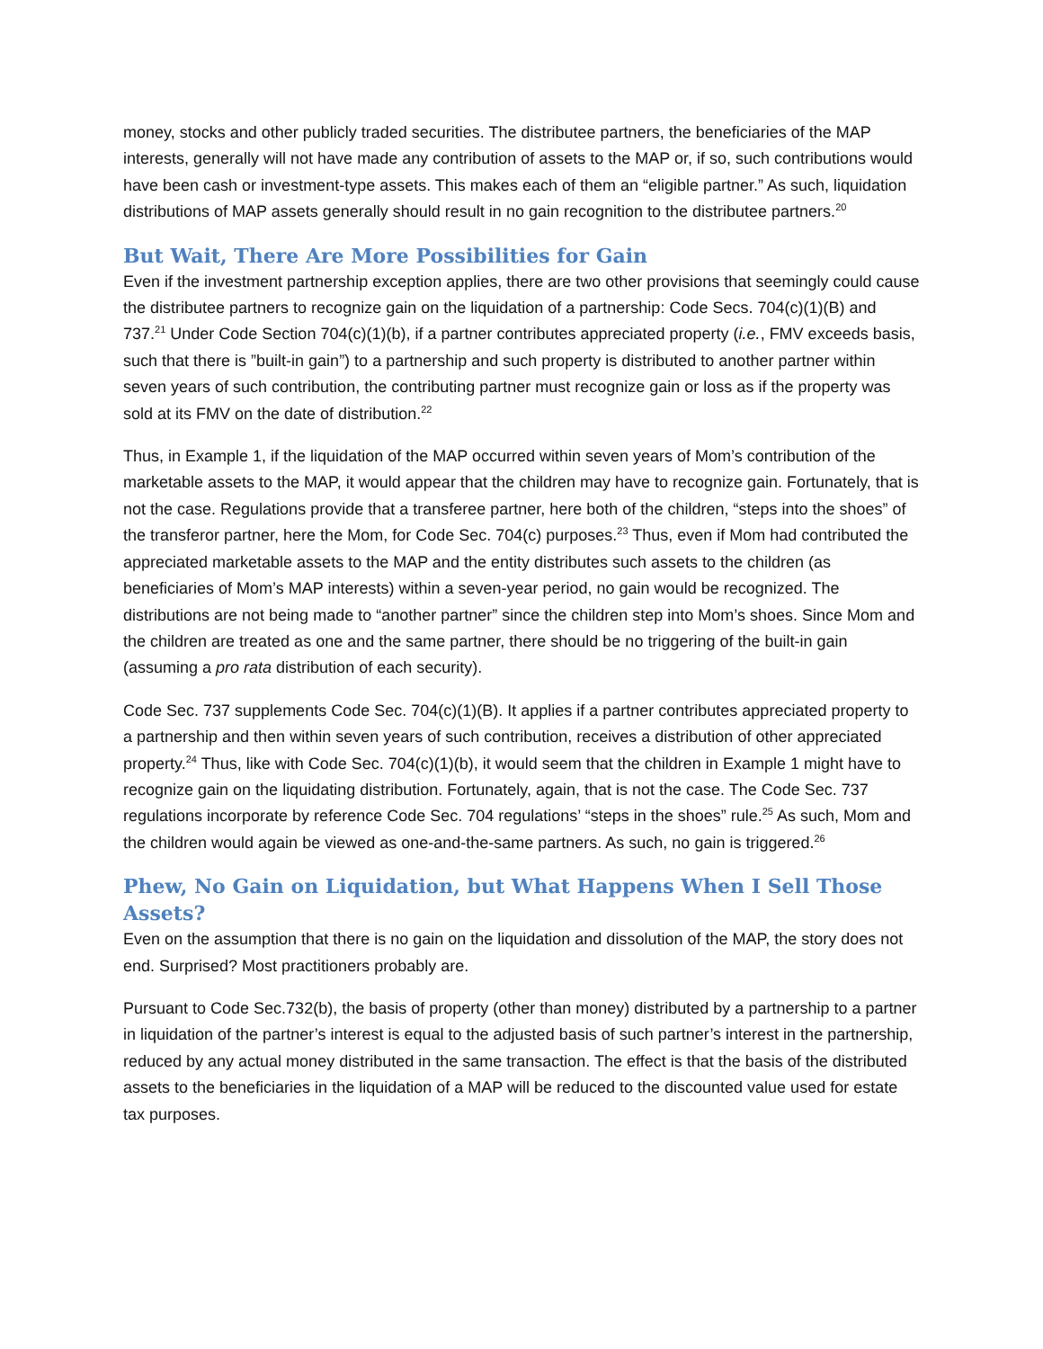money, stocks and other publicly traded securities. The distributee partners, the beneficiaries of the MAP interests, generally will not have made any contribution of assets to the MAP or, if so, such contributions would have been cash or investment-type assets. This makes each of them an “eligible partner.” As such, liquidation distributions of MAP assets generally should result in no gain recognition to the distributee partners.<sup>20</sup>
But Wait, There Are More Possibilities for Gain
Even if the investment partnership exception applies, there are two other provisions that seemingly could cause the distributee partners to recognize gain on the liquidation of a partnership: Code Secs. 704(c)(1)(B) and 737.<sup>21</sup> Under Code Section 704(c)(1)(b), if a partner contributes appreciated property (i.e., FMV exceeds basis, such that there is ”built-in gain”) to a partnership and such property is distributed to another partner within seven years of such contribution, the contributing partner must recognize gain or loss as if the property was sold at its FMV on the date of distribution.<sup>22</sup>
Thus, in Example 1, if the liquidation of the MAP occurred within seven years of Mom’s contribution of the marketable assets to the MAP, it would appear that the children may have to recognize gain. Fortunately, that is not the case. Regulations provide that a transferee partner, here both of the children, “steps into the shoes” of the transferor partner, here the Mom, for Code Sec. 704(c) purposes.<sup>23</sup> Thus, even if Mom had contributed the appreciated marketable assets to the MAP and the entity distributes such assets to the children (as beneficiaries of Mom’s MAP interests) within a seven-year period, no gain would be recognized. The distributions are not being made to “another partner” since the children step into Mom’s shoes. Since Mom and the children are treated as one and the same partner, there should be no triggering of the built-in gain (assuming a pro rata distribution of each security).
Code Sec. 737 supplements Code Sec. 704(c)(1)(B). It applies if a partner contributes appreciated property to a partnership and then within seven years of such contribution, receives a distribution of other appreciated property.<sup>24</sup> Thus, like with Code Sec. 704(c)(1)(b), it would seem that the children in Example 1 might have to recognize gain on the liquidating distribution. Fortunately, again, that is not the case. The Code Sec. 737 regulations incorporate by reference Code Sec. 704 regulations’ “steps in the shoes” rule.<sup>25</sup> As such, Mom and the children would again be viewed as one-and-the-same partners. As such, no gain is triggered.<sup>26</sup>
Phew, No Gain on Liquidation, but What Happens When I Sell Those Assets?
Even on the assumption that there is no gain on the liquidation and dissolution of the MAP, the story does not end. Surprised? Most practitioners probably are.
Pursuant to Code Sec.732(b), the basis of property (other than money) distributed by a partnership to a partner in liquidation of the partner’s interest is equal to the adjusted basis of such partner’s interest in the partnership, reduced by any actual money distributed in the same transaction. The effect is that the basis of the distributed assets to the beneficiaries in the liquidation of a MAP will be reduced to the discounted value used for estate tax purposes.